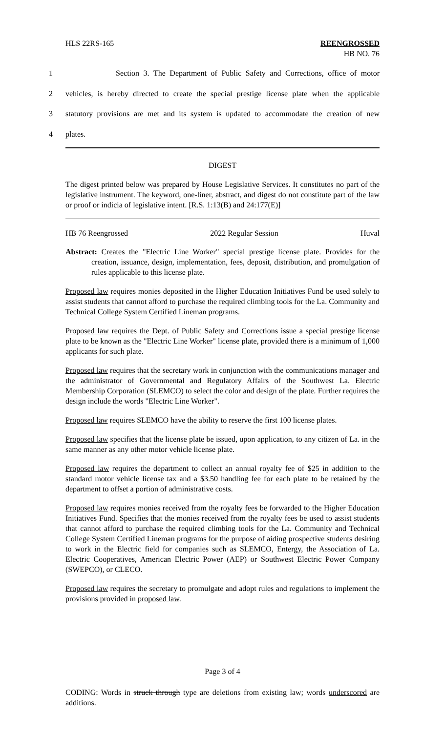HLS 22RS-165 REENGROSSED
HB NO. 76
1 Section 3. The Department of Public Safety and Corrections, office of motor
2 vehicles, is hereby directed to create the special prestige license plate when the applicable
3 statutory provisions are met and its system is updated to accommodate the creation of new
4 plates.
DIGEST
The digest printed below was prepared by House Legislative Services. It constitutes no part of the legislative instrument. The keyword, one-liner, abstract, and digest do not constitute part of the law or proof or indicia of legislative intent. [R.S. 1:13(B) and 24:177(E)]
HB 76 Reengrossed 2022 Regular Session Huval
Abstract: Creates the "Electric Line Worker" special prestige license plate. Provides for the creation, issuance, design, implementation, fees, deposit, distribution, and promulgation of rules applicable to this license plate.
Proposed law requires monies deposited in the Higher Education Initiatives Fund be used solely to assist students that cannot afford to purchase the required climbing tools for the La. Community and Technical College System Certified Lineman programs.
Proposed law requires the Dept. of Public Safety and Corrections issue a special prestige license plate to be known as the "Electric Line Worker" license plate, provided there is a minimum of 1,000 applicants for such plate.
Proposed law requires that the secretary work in conjunction with the communications manager and the administrator of Governmental and Regulatory Affairs of the Southwest La. Electric Membership Corporation (SLEMCO) to select the color and design of the plate. Further requires the design include the words "Electric Line Worker".
Proposed law requires SLEMCO have the ability to reserve the first 100 license plates.
Proposed law specifies that the license plate be issued, upon application, to any citizen of La. in the same manner as any other motor vehicle license plate.
Proposed law requires the department to collect an annual royalty fee of $25 in addition to the standard motor vehicle license tax and a $3.50 handling fee for each plate to be retained by the department to offset a portion of administrative costs.
Proposed law requires monies received from the royalty fees be forwarded to the Higher Education Initiatives Fund. Specifies that the monies received from the royalty fees be used to assist students that cannot afford to purchase the required climbing tools for the La. Community and Technical College System Certified Lineman programs for the purpose of aiding prospective students desiring to work in the Electric field for companies such as SLEMCO, Entergy, the Association of La. Electric Cooperatives, American Electric Power (AEP) or Southwest Electric Power Company (SWEPCO), or CLECO.
Proposed law requires the secretary to promulgate and adopt rules and regulations to implement the provisions provided in proposed law.
Page 3 of 4
CODING: Words in struck through type are deletions from existing law; words underscored are additions.